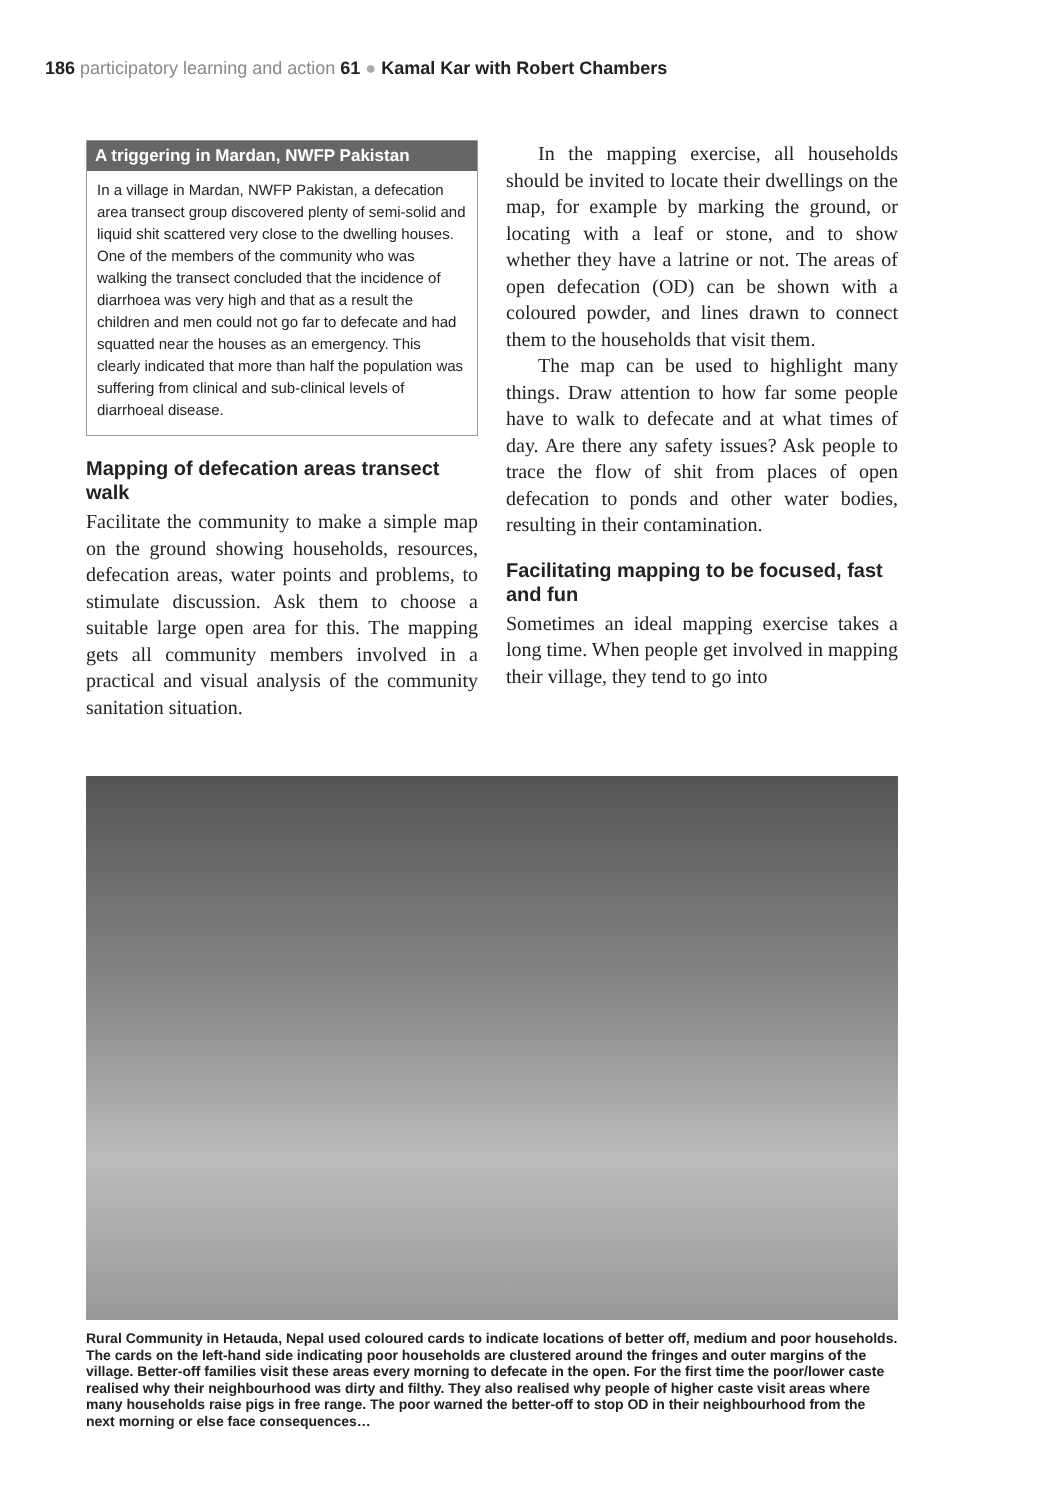186 participatory learning and action 61 ● Kamal Kar with Robert Chambers
A triggering in Mardan, NWFP Pakistan
In a village in Mardan, NWFP Pakistan, a defecation area transect group discovered plenty of semi-solid and liquid shit scattered very close to the dwelling houses. One of the members of the community who was walking the transect concluded that the incidence of diarrhoea was very high and that as a result the children and men could not go far to defecate and had squatted near the houses as an emergency. This clearly indicated that more than half the population was suffering from clinical and sub-clinical levels of diarrhoeal disease.
Mapping of defecation areas transect walk
Facilitate the community to make a simple map on the ground showing households, resources, defecation areas, water points and problems, to stimulate discussion. Ask them to choose a suitable large open area for this. The mapping gets all community members involved in a practical and visual analysis of the community sanitation situation.
In the mapping exercise, all households should be invited to locate their dwellings on the map, for example by marking the ground, or locating with a leaf or stone, and to show whether they have a latrine or not. The areas of open defecation (OD) can be shown with a coloured powder, and lines drawn to connect them to the households that visit them.
The map can be used to highlight many things. Draw attention to how far some people have to walk to defecate and at what times of day. Are there any safety issues? Ask people to trace the flow of shit from places of open defecation to ponds and other water bodies, resulting in their contamination.
Facilitating mapping to be focused, fast and fun
Sometimes an ideal mapping exercise takes a long time. When people get involved in mapping their village, they tend to go into
Rural Community in Hetauda, Nepal used coloured cards to indicate locations of better off, medium and poor households. The cards on the left-hand side indicating poor households are clustered around the fringes and outer margins of the village. Better-off families visit these areas every morning to defecate in the open. For the first time the poor/lower caste realised why their neighbourhood was dirty and filthy. They also realised why people of higher caste visit areas where many households raise pigs in free range. The poor warned the better-off to stop OD in their neighbourhood from the next morning or else face consequences…